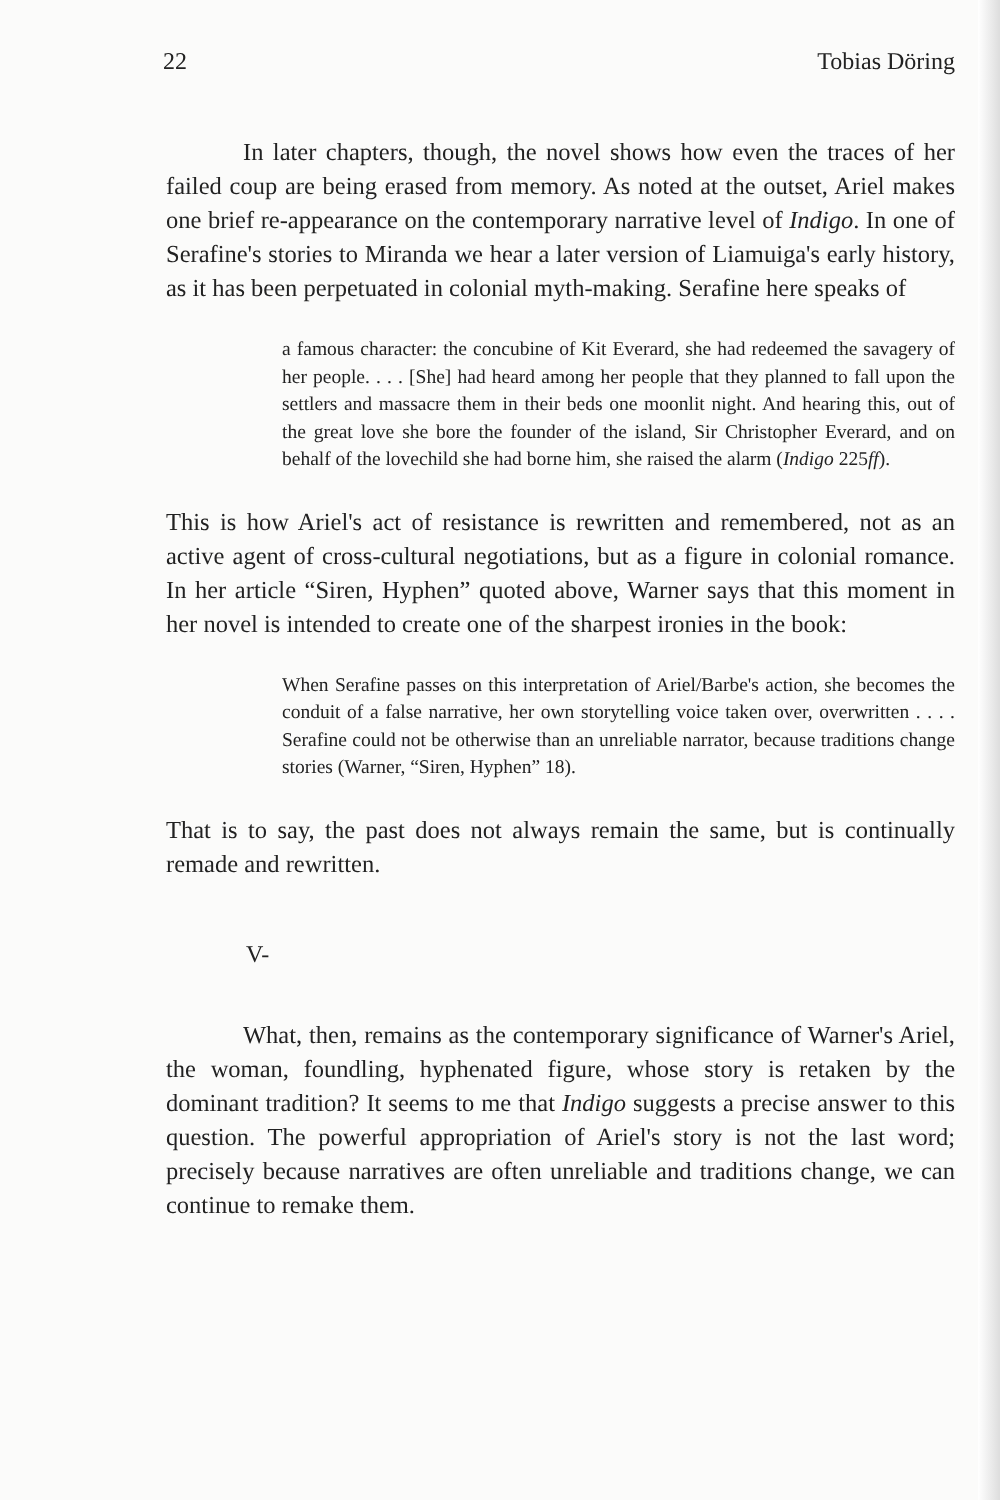22 Tobias Döring
In later chapters, though, the novel shows how even the traces of her failed coup are being erased from memory. As noted at the outset, Ariel makes one brief re-appearance on the contemporary narrative level of Indigo. In one of Serafine's stories to Miranda we hear a later version of Liamuiga's early history, as it has been perpetuated in colonial myth-making. Serafine here speaks of
a famous character: the concubine of Kit Everard, she had redeemed the savagery of her people. . . . [She] had heard among her people that they planned to fall upon the settlers and massacre them in their beds one moonlit night. And hearing this, out of the great love she bore the founder of the island, Sir Christopher Everard, and on behalf of the lovechild she had borne him, she raised the alarm (Indigo 225ff).
This is how Ariel's act of resistance is rewritten and remembered, not as an active agent of cross-cultural negotiations, but as a figure in colonial romance. In her article “Siren, Hyphen” quoted above, Warner says that this moment in her novel is intended to create one of the sharpest ironies in the book:
When Serafine passes on this interpretation of Ariel/Barbe's action, she becomes the conduit of a false narrative, her own storytelling voice taken over, overwritten . . . . Serafine could not be otherwise than an unreliable narrator, because traditions change stories (Warner, “Siren, Hyphen” 18).
That is to say, the past does not always remain the same, but is continually remade and rewritten.
V-
What, then, remains as the contemporary significance of Warner's Ariel, the woman, foundling, hyphenated figure, whose story is retaken by the dominant tradition? It seems to me that Indigo suggests a precise answer to this question. The powerful appropriation of Ariel's story is not the last word; precisely because narratives are often unreliable and traditions change, we can continue to remake them.